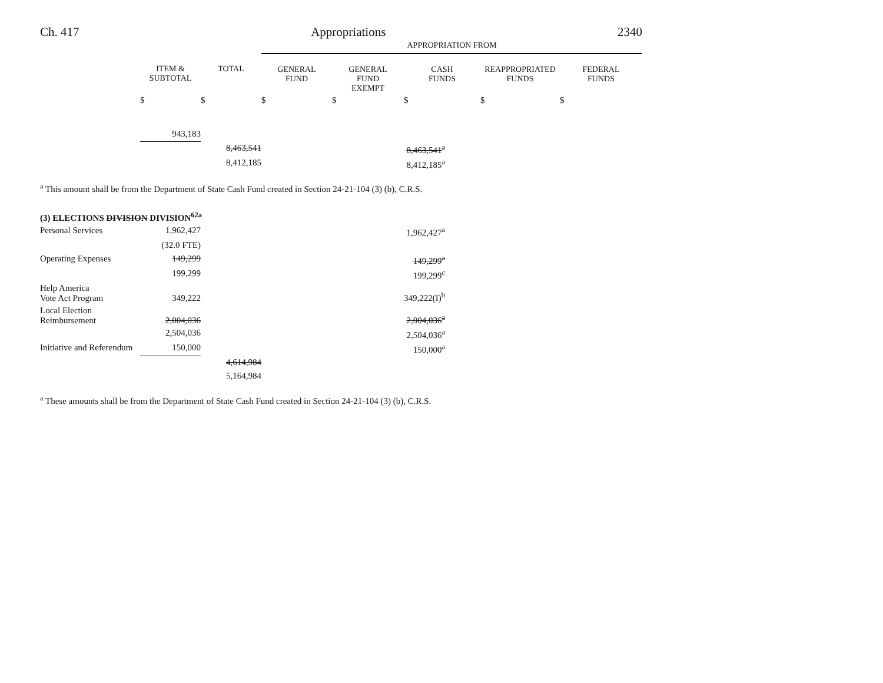Ch. 417 Appropriations 2340
| | | | APPROPRIATION FROM | | | | |
| | ITEM & SUBTOTAL | TOTAL | GENERAL FUND | GENERAL FUND EXEMPT | CASH FUNDS | REAPPROPRIATED FUNDS | FEDERAL FUNDS |
| | $ | $ | $ | $ | $ | $ | $ |
| | 943,183 | | | | | | |
| | | 8,463,541 | | | 8,463,541<sup>a</sup> | | |
| | | 8,412,185 | | | 8,412,185<sup>a</sup> | | |
<sup>a</sup> This amount shall be from the Department of State Cash Fund created in Section 24-21-104 (3) (b), C.R.S.
| (3) ELECTIONS DIVISION DIVISION<sup>62a</sup> | | | | | |
| Personal Services | 1,962,427 | | | | 1,962,427<sup>a</sup> |
| | (32.0 FTE) | | | | |
| Operating Expenses | 149,299 | | | | 149,299<sup>a</sup> |
| | 199,299 | | | | 199,299<sup>c</sup> |
| Help America Vote Act Program | 349,222 | | | | 349,222(I)<sup>b</sup> |
| Local Election Reimbursement | 2,004,036 | | | | 2,004,036<sup>a</sup> |
| | 2,504,036 | | | | 2,504,036<sup>a</sup> |
| Initiative and Referendum | 150,000 | | | | 150,000<sup>a</sup> |
| | | 4,614,984 | | | |
| | | 5,164,984 | | | |
<sup>a</sup> These amounts shall be from the Department of State Cash Fund created in Section 24-21-104 (3) (b), C.R.S.